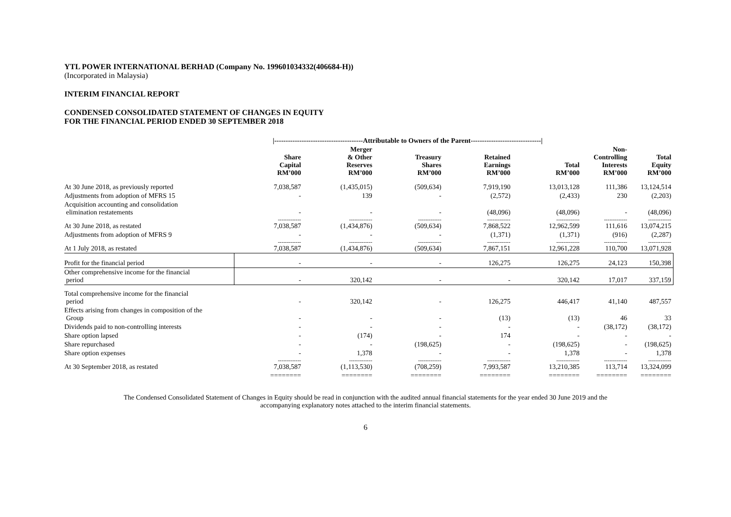YTL POWER INTERNATIONAL BERHAD (Company No. 199601034332(406684-H))
(Incorporated in Malaysia)
INTERIM FINANCIAL REPORT
CONDENSED CONSOLIDATED STATEMENT OF CHANGES IN EQUITY
FOR THE FINANCIAL PERIOD ENDED 30 SEPTEMBER 2018
| | /---------------------------------------Attributable to Owners of the Parent-------------------------------/ | | | | | | |
| --- | --- | --- | --- | --- | --- | --- | --- |
| | Share Capital RM’000 | Merger & Other Reserves RM’000 | Treasury Shares RM’000 | Retained Earnings RM’000 | Total RM’000 | Non- Controlling Interests RM’000 | Total Equity RM’000 |
| At 30 June 2018, as previously reported | 7,038,587 | (1,435,015) | (509,634) | 7,919,190 | 13,013,128 | 111,386 | 13,124,514 |
| Adjustments from adoption of MFRS 15 | - | 139 | - | (2,572) | (2,433) | 230 | (2,203) |
| Acquisition accounting and consolidation elimination restatements | - | - | - | (48,096) | (48,096) | - | (48,096) |
| | ------------- | ------------- | ------------- | ------------- | ------------- | ------------- | ------------- |
| At 30 June 2018, as restated | 7,038,587 | (1,434,876) | (509,634) | 7,868,522 | 12,962,599 | 111,616 | 13,074,215 |
| Adjustments from adoption of MFRS 9 | - | - | - | (1,371) | (1,371) | (916) | (2,287) |
| | ------------- | ------------- | ------------- | ------------- | ------------- | ------------- | ------------- |
| At 1 July 2018, as restated | 7,038,587 | (1,434,876) | (509,634) | 7,867,151 | 12,961,228 | 110,700 | 13,071,928 |
| Profit for the financial period | - | - | - | 126,275 | 126,275 | 24,123 | 150,398 |
| Other comprehensive income for the financial period | - | 320,142 | - | - | 320,142 | 17,017 | 337,159 |
| Total comprehensive income for the financial period | - | 320,142 | - | 126,275 | 446,417 | 41,140 | 487,557 |
| Effects arising from changes in composition of the Group | - | - | - | (13) | (13) | 46 | 33 |
| Dividends paid to non-controlling interests | - | - | - | - | - | (38,172) | (38,172) |
| Share option lapsed | - | (174) | - | 174 | - | - | - |
| Share repurchased | - | - | (198,625) | - | (198,625) | - | (198,625) |
| Share option expenses | - | 1,378 | - | - | 1,378 | - | 1,378 |
| | ------------- | ------------- | ------------- | ------------- | ------------- | ------------- | ------------- |
| At 30 September 2018, as restated | 7,038,587 | (1,113,530) | (708,259) | 7,993,587 | 13,210,385 | 113,714 | 13,324,099 |
| | ======== | ======== | ======== | ======== | ======== | ======== | ======== |
The Condensed Consolidated Statement of Changes in Equity should be read in conjunction with the audited annual financial statements for the year ended 30 June 2019 and the
accompanying explanatory notes attached to the interim financial statements.
6